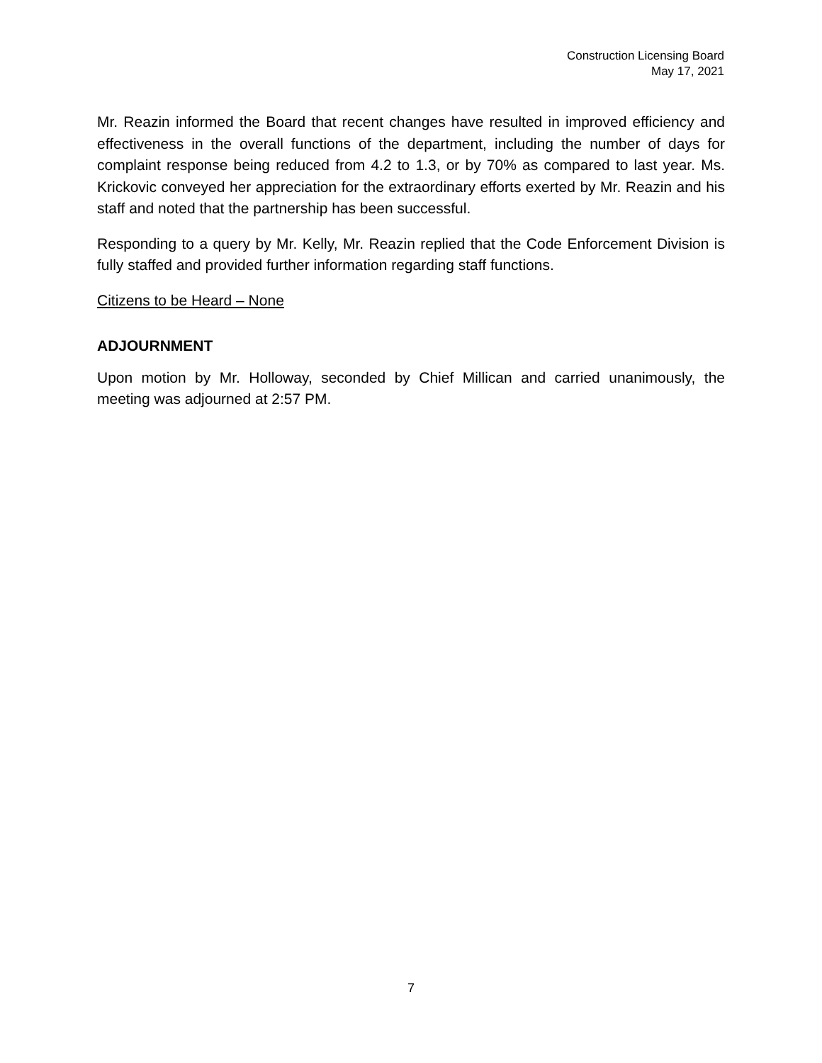Construction Licensing Board
May 17, 2021
Mr. Reazin informed the Board that recent changes have resulted in improved efficiency and effectiveness in the overall functions of the department, including the number of days for complaint response being reduced from 4.2 to 1.3, or by 70% as compared to last year. Ms. Krickovic conveyed her appreciation for the extraordinary efforts exerted by Mr. Reazin and his staff and noted that the partnership has been successful.
Responding to a query by Mr. Kelly, Mr. Reazin replied that the Code Enforcement Division is fully staffed and provided further information regarding staff functions.
Citizens to be Heard – None
ADJOURNMENT
Upon motion by Mr. Holloway, seconded by Chief Millican and carried unanimously, the meeting was adjourned at 2:57 PM.
7